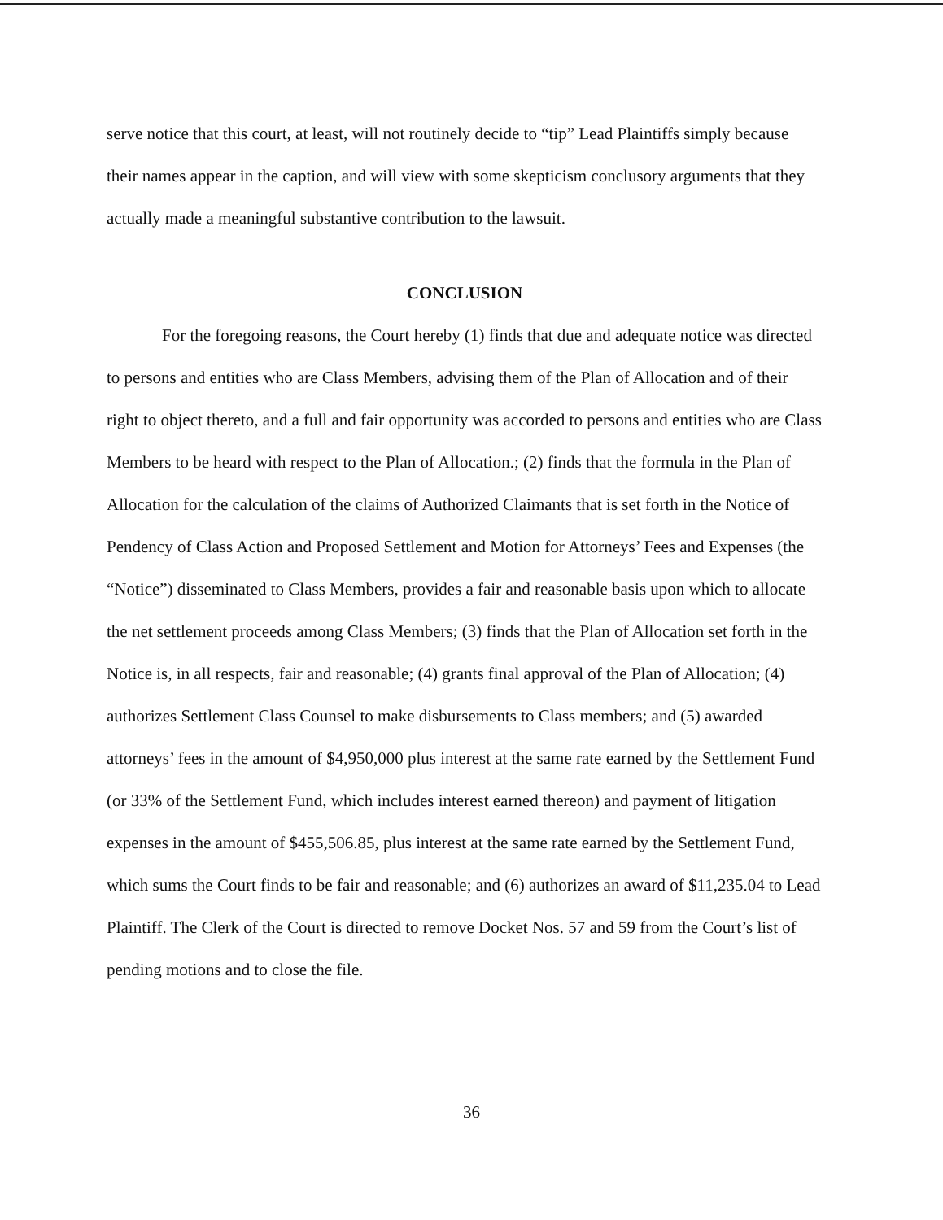serve notice that this court, at least, will not routinely decide to “tip” Lead Plaintiffs simply because their names appear in the caption, and will view with some skepticism conclusory arguments that they actually made a meaningful substantive contribution to the lawsuit.
CONCLUSION
For the foregoing reasons, the Court hereby (1) finds that due and adequate notice was directed to persons and entities who are Class Members, advising them of the Plan of Allocation and of their right to object thereto, and a full and fair opportunity was accorded to persons and entities who are Class Members to be heard with respect to the Plan of Allocation.; (2) finds that the formula in the Plan of Allocation for the calculation of the claims of Authorized Claimants that is set forth in the Notice of Pendency of Class Action and Proposed Settlement and Motion for Attorneys’ Fees and Expenses (the “Notice”) disseminated to Class Members, provides a fair and reasonable basis upon which to allocate the net settlement proceeds among Class Members; (3) finds that the Plan of Allocation set forth in the Notice is, in all respects, fair and reasonable; (4) grants final approval of the Plan of Allocation; (4) authorizes Settlement Class Counsel to make disbursements to Class members; and (5) awarded attorneys’ fees in the amount of $4,950,000 plus interest at the same rate earned by the Settlement Fund (or 33% of the Settlement Fund, which includes interest earned thereon) and payment of litigation expenses in the amount of $455,506.85, plus interest at the same rate earned by the Settlement Fund, which sums the Court finds to be fair and reasonable; and (6) authorizes an award of $11,235.04 to Lead Plaintiff. The Clerk of the Court is directed to remove Docket Nos. 57 and 59 from the Court’s list of pending motions and to close the file.
36